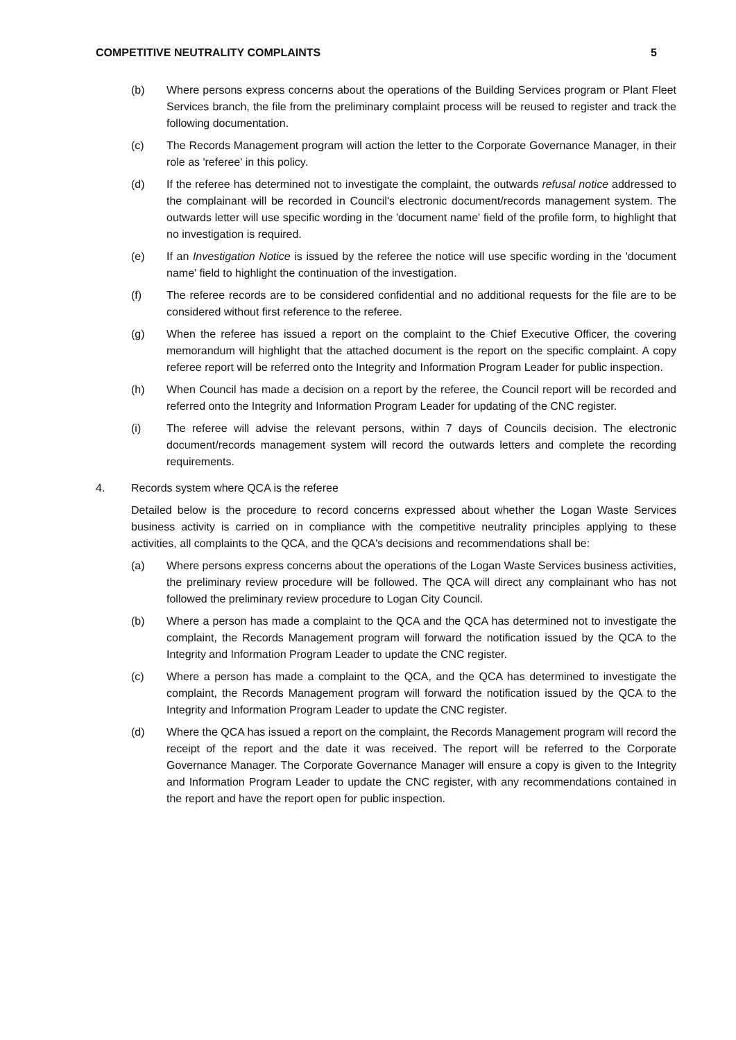COMPETITIVE NEUTRALITY COMPLAINTS 5
(b) Where persons express concerns about the operations of the Building Services program or Plant Fleet Services branch, the file from the preliminary complaint process will be reused to register and track the following documentation.
(c) The Records Management program will action the letter to the Corporate Governance Manager, in their role as 'referee' in this policy.
(d) If the referee has determined not to investigate the complaint, the outwards refusal notice addressed to the complainant will be recorded in Council's electronic document/records management system. The outwards letter will use specific wording in the 'document name' field of the profile form, to highlight that no investigation is required.
(e) If an Investigation Notice is issued by the referee the notice will use specific wording in the 'document name' field to highlight the continuation of the investigation.
(f) The referee records are to be considered confidential and no additional requests for the file are to be considered without first reference to the referee.
(g) When the referee has issued a report on the complaint to the Chief Executive Officer, the covering memorandum will highlight that the attached document is the report on the specific complaint. A copy referee report will be referred onto the Integrity and Information Program Leader for public inspection.
(h) When Council has made a decision on a report by the referee, the Council report will be recorded and referred onto the Integrity and Information Program Leader for updating of the CNC register.
(i) The referee will advise the relevant persons, within 7 days of Councils decision. The electronic document/records management system will record the outwards letters and complete the recording requirements.
4. Records system where QCA is the referee
Detailed below is the procedure to record concerns expressed about whether the Logan Waste Services business activity is carried on in compliance with the competitive neutrality principles applying to these activities, all complaints to the QCA, and the QCA's decisions and recommendations shall be:
(a) Where persons express concerns about the operations of the Logan Waste Services business activities, the preliminary review procedure will be followed. The QCA will direct any complainant who has not followed the preliminary review procedure to Logan City Council.
(b) Where a person has made a complaint to the QCA and the QCA has determined not to investigate the complaint, the Records Management program will forward the notification issued by the QCA to the Integrity and Information Program Leader to update the CNC register.
(c) Where a person has made a complaint to the QCA, and the QCA has determined to investigate the complaint, the Records Management program will forward the notification issued by the QCA to the Integrity and Information Program Leader to update the CNC register.
(d) Where the QCA has issued a report on the complaint, the Records Management program will record the receipt of the report and the date it was received. The report will be referred to the Corporate Governance Manager. The Corporate Governance Manager will ensure a copy is given to the Integrity and Information Program Leader to update the CNC register, with any recommendations contained in the report and have the report open for public inspection.